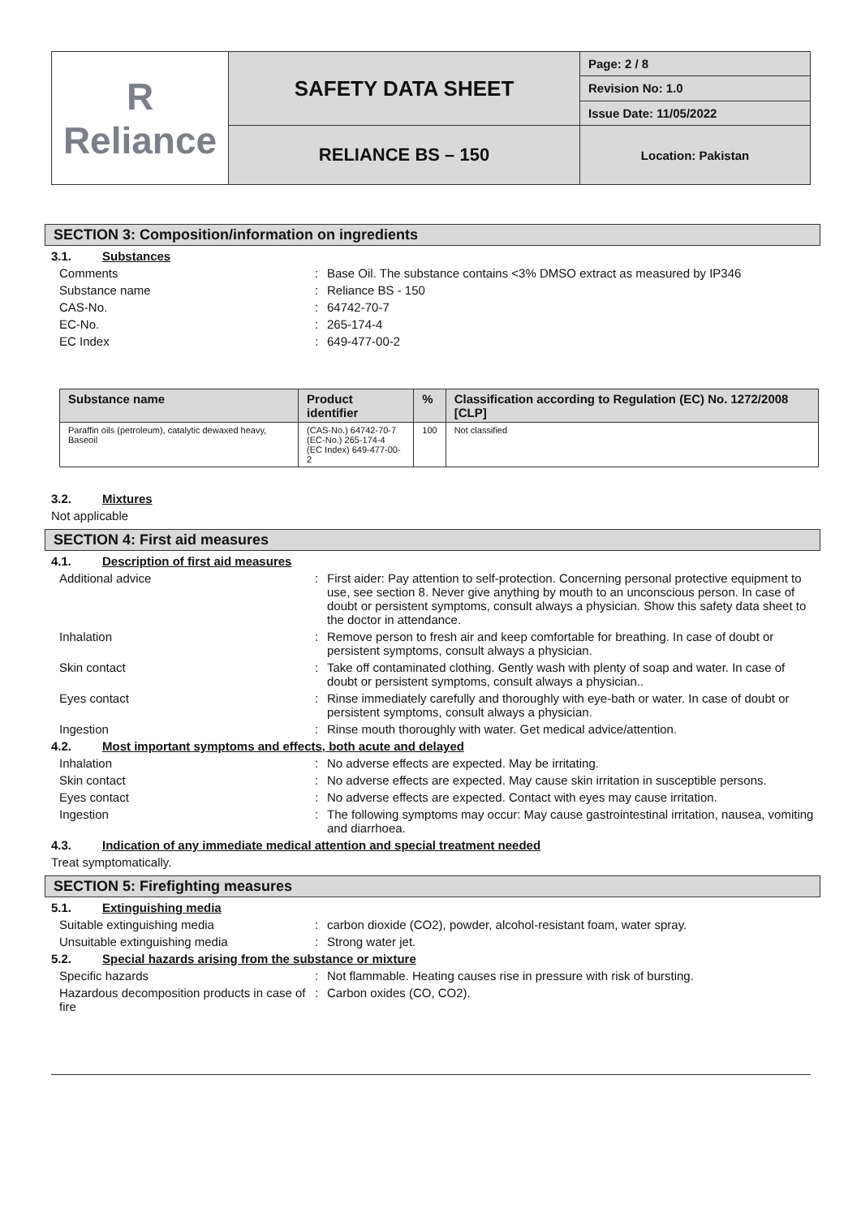| R Reliance | SAFETY DATA SHEET | Page: 2 / 8 |
| | | Revision No: 1.0 |
| | | Issue Date: 11/05/2022 |
| | RELIANCE BS – 150 | Location: Pakistan |
SECTION 3: Composition/information on ingredients
3.1. Substances
Comments : Base Oil. The substance contains <3% DMSO extract as measured by IP346
Substance name : Reliance BS - 150
CAS-No. : 64742-70-7
EC-No. : 265-174-4
EC Index : 649-477-00-2
| Substance name | Product identifier | % | Classification according to Regulation (EC) No. 1272/2008 [CLP] |
| --- | --- | --- | --- |
| Paraffin oils (petroleum), catalytic dewaxed heavy, Baseoil | (CAS-No.) 64742-70-7 (EC-No.) 265-174-4 (EC Index) 649-477-00-2 | 100 | Not classified |
3.2. Mixtures
Not applicable
SECTION 4: First aid measures
4.1. Description of first aid measures
Additional advice : First aider: Pay attention to self-protection. Concerning personal protective equipment to use, see section 8. Never give anything by mouth to an unconscious person. In case of doubt or persistent symptoms, consult always a physician. Show this safety data sheet to the doctor in attendance.
Inhalation : Remove person to fresh air and keep comfortable for breathing. In case of doubt or persistent symptoms, consult always a physician.
Skin contact : Take off contaminated clothing. Gently wash with plenty of soap and water. In case of doubt or persistent symptoms, consult always a physician..
Eyes contact : Rinse immediately carefully and thoroughly with eye-bath or water. In case of doubt or persistent symptoms, consult always a physician.
Ingestion : Rinse mouth thoroughly with water. Get medical advice/attention.
4.2. Most important symptoms and effects, both acute and delayed
Inhalation : No adverse effects are expected. May be irritating.
Skin contact : No adverse effects are expected. May cause skin irritation in susceptible persons.
Eyes contact : No adverse effects are expected. Contact with eyes may cause irritation.
Ingestion : The following symptoms may occur: May cause gastrointestinal irritation, nausea, vomiting and diarrhoea.
4.3. Indication of any immediate medical attention and special treatment needed
Treat symptomatically.
SECTION 5: Firefighting measures
5.1. Extinguishing media
Suitable extinguishing media : carbon dioxide (CO2), powder, alcohol-resistant foam, water spray.
Unsuitable extinguishing media : Strong water jet.
5.2. Special hazards arising from the substance or mixture
Specific hazards : Not flammable. Heating causes rise in pressure with risk of bursting.
Hazardous decomposition products in case of fire
: Carbon oxides (CO, CO2).